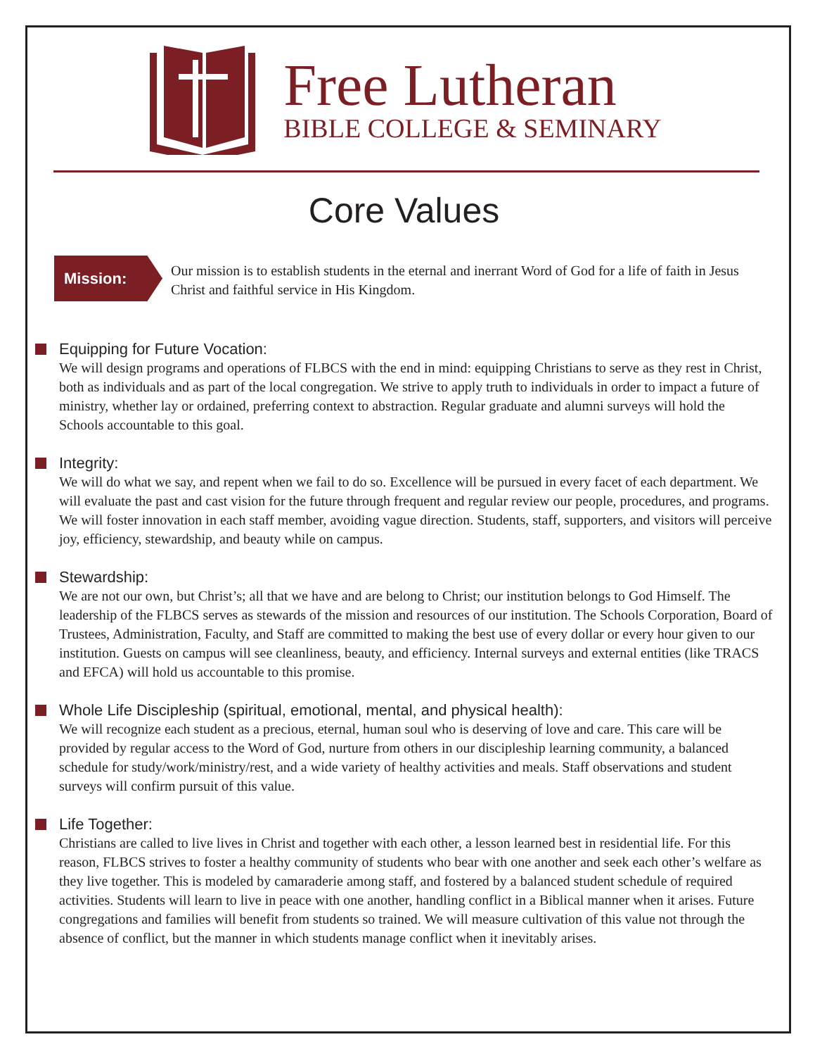Free Lutheran
BIBLE COLLEGE & SEMINARY
Core Values
Mission:
Our mission is to establish students in the eternal and inerrant Word of God for a life of faith in Jesus Christ and faithful service in His Kingdom.
Equipping for Future Vocation:
We will design programs and operations of FLBCS with the end in mind: equipping Christians to serve as they rest in Christ, both as individuals and as part of the local congregation. We strive to apply truth to individuals in order to impact a future of ministry, whether lay or ordained, preferring context to abstraction. Regular graduate and alumni surveys will hold the Schools accountable to this goal.
Integrity:
We will do what we say, and repent when we fail to do so. Excellence will be pursued in every facet of each department. We will evaluate the past and cast vision for the future through frequent and regular review our people, procedures, and programs. We will foster innovation in each staff member, avoiding vague direction. Students, staff, supporters, and visitors will perceive joy, efficiency, stewardship, and beauty while on campus.
Stewardship:
We are not our own, but Christ’s; all that we have and are belong to Christ; our institution belongs to God Himself. The leadership of the FLBCS serves as stewards of the mission and resources of our institution. The Schools Corporation, Board of Trustees, Administration, Faculty, and Staff are committed to making the best use of every dollar or every hour given to our institution. Guests on campus will see cleanliness, beauty, and efficiency. Internal surveys and external entities (like TRACS and EFCA) will hold us accountable to this promise.
Whole Life Discipleship (spiritual, emotional, mental, and physical health):
We will recognize each student as a precious, eternal, human soul who is deserving of love and care. This care will be provided by regular access to the Word of God, nurture from others in our discipleship learning community, a balanced schedule for study/work/ministry/rest, and a wide variety of healthy activities and meals. Staff observations and student surveys will confirm pursuit of this value.
Life Together:
Christians are called to live lives in Christ and together with each other, a lesson learned best in residential life. For this reason, FLBCS strives to foster a healthy community of students who bear with one another and seek each other’s welfare as they live together. This is modeled by camaraderie among staff, and fostered by a balanced student schedule of required activities. Students will learn to live in peace with one another, handling conflict in a Biblical manner when it arises. Future congregations and families will benefit from students so trained. We will measure cultivation of this value not through the absence of conflict, but the manner in which students manage conflict when it inevitably arises.